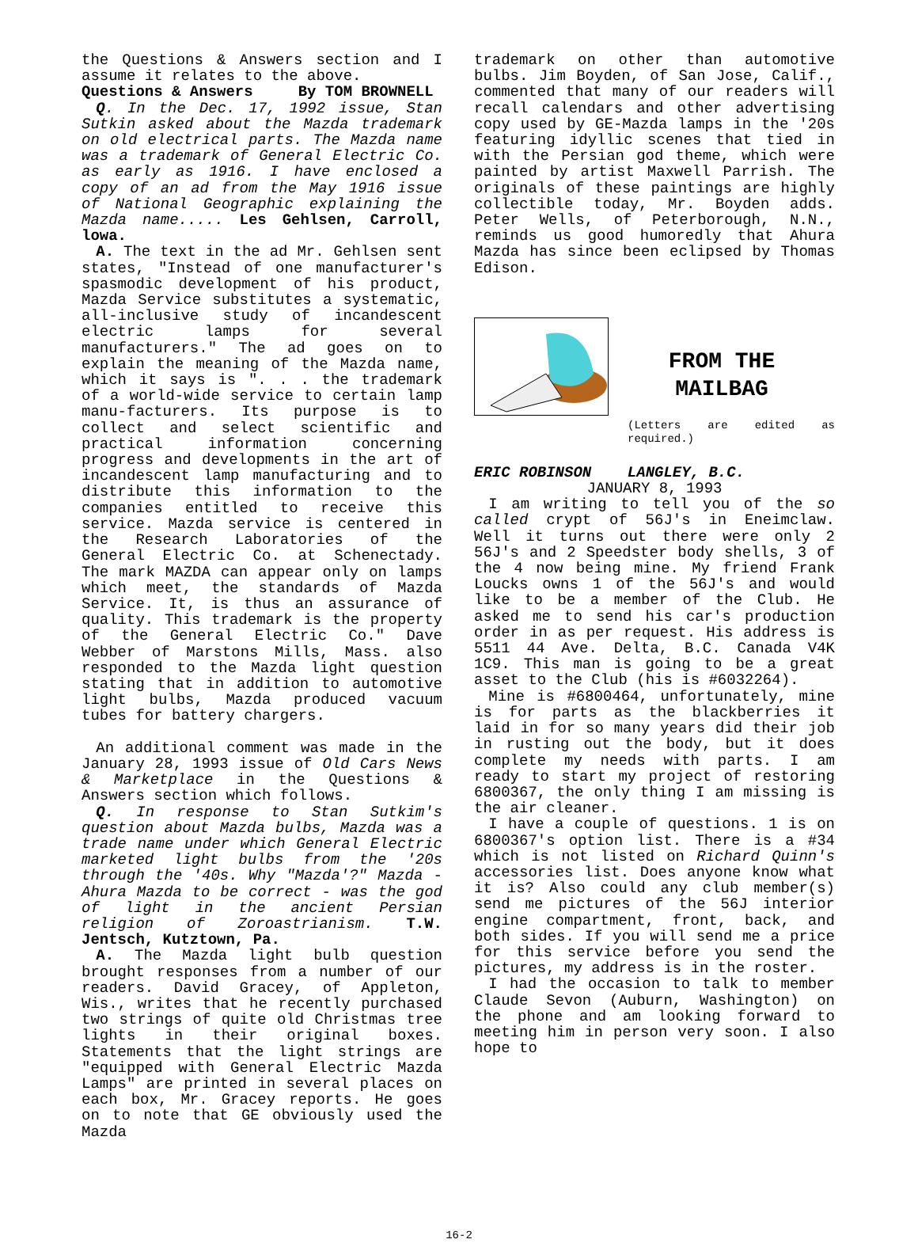the Questions & Answers section and I assume it relates to the above.
Questions & Answers By TOM BROWNELL
Q. In the Dec. 17, 1992 issue, Stan Sutkin asked about the Mazda trademark on old electrical parts. The Mazda name was a trademark of General Electric Co. as early as 1916. I have enclosed a copy of an ad from the May 1916 issue of National Geographic explaining the Mazda name..... Les Gehlsen, Carroll, lowa.
A. The text in the ad Mr. Gehlsen sent states, "Instead of one manufacturer's spasmodic development of his product, Mazda Service substitutes a systematic, all-inclusive study of incandescent electric lamps for several manufacturers." The ad goes on to explain the meaning of the Mazda name, which it says is ". . . the trademark of a world-wide service to certain lamp manu-facturers. Its purpose is to collect and select scientific and practical information concerning progress and developments in the art of incandescent lamp manufacturing and to distribute this information to the companies entitled to receive this service. Mazda service is centered in the Research Laboratories of the General Electric Co. at Schenectady. The mark MAZDA can appear only on lamps which meet, the standards of Mazda Service. It, is thus an assurance of quality. This trademark is the property of the General Electric Co." Dave Webber of Marstons Mills, Mass. also responded to the Mazda light question stating that in addition to automotive light bulbs, Mazda produced vacuum tubes for battery chargers.
An additional comment was made in the January 28, 1993 issue of Old Cars News & Marketplace in the Questions & Answers section which follows.
Q. In response to Stan Sutkim's question about Mazda bulbs, Mazda was a trade name under which General Electric marketed light bulbs from the '20s through the '40s. Why "Mazda'?" Mazda - Ahura Mazda to be correct - was the god of light in the ancient Persian religion of Zoroastrianism. T.W. Jentsch, Kutztown, Pa.
A. The Mazda light bulb question brought responses from a number of our readers. David Gracey, of Appleton, Wis., writes that he recently purchased two strings of quite old Christmas tree lights in their original boxes. Statements that the light strings are "equipped with General Electric Mazda Lamps" are printed in several places on each box, Mr. Gracey reports. He goes on to note that GE obviously used the Mazda
trademark on other than automotive bulbs. Jim Boyden, of San Jose, Calif., commented that many of our readers will recall calendars and other advertising copy used by GE-Mazda lamps in the '20s featuring idyllic scenes that tied in with the Persian god theme, which were painted by artist Maxwell Parrish. The originals of these paintings are highly collectible today, Mr. Boyden adds. Peter Wells, of Peterborough, N.N., reminds us good humoredly that Ahura Mazda has since been eclipsed by Thomas Edison.
FROM THE
MAILBAG
(Letters are edited as required.)
ERIC ROBINSON LANGLEY, B.C.
JANUARY 8, 1993
I am writing to tell you of the so called crypt of 56J's in Eneimclaw. Well it turns out there were only 2 56J's and 2 Speedster body shells, 3 of the 4 now being mine. My friend Frank Loucks owns 1 of the 56J's and would like to be a member of the Club. He asked me to send his car's production order in as per request. His address is 5511 44 Ave. Delta, B.C. Canada V4K 1C9. This man is going to be a great asset to the Club (his is #6032264).
Mine is #6800464, unfortunately, mine is for parts as the blackberries it laid in for so many years did their job in rusting out the body, but it does complete my needs with parts. I am ready to start my project of restoring 6800367, the only thing I am missing is the air cleaner.
I have a couple of questions. 1 is on 6800367's option list. There is a #34 which is not listed on Richard Quinn's accessories list. Does anyone know what it is? Also could any club member(s) send me pictures of the 56J interior engine compartment, front, back, and both sides. If you will send me a price for this service before you send the pictures, my address is in the roster.
I had the occasion to talk to member Claude Sevon (Auburn, Washington) on the phone and am looking forward to meeting him in person very soon. I also hope to
16-2